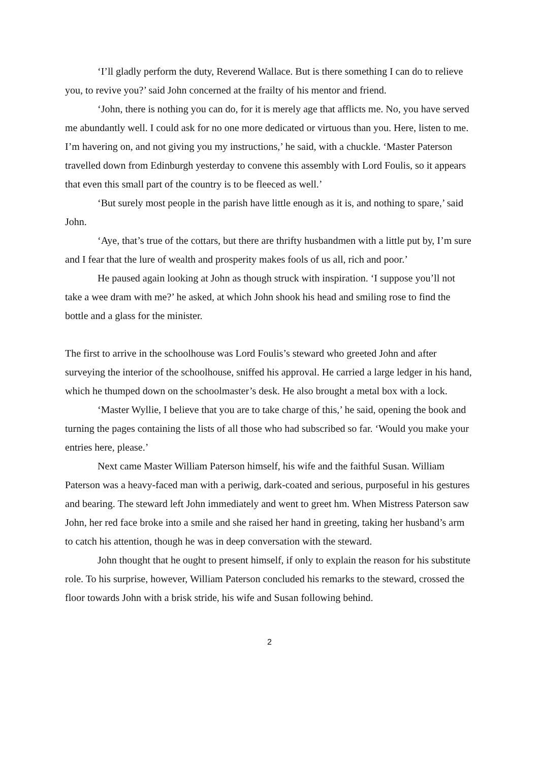‘I’ll gladly perform the duty, Reverend Wallace. But is there something I can do to relieve you, to revive you?’ said John concerned at the frailty of his mentor and friend.
‘John, there is nothing you can do, for it is merely age that afflicts me. No, you have served me abundantly well. I could ask for no one more dedicated or virtuous than you. Here, listen to me. I’m havering on, and not giving you my instructions,’ he said, with a chuckle. ‘Master Paterson travelled down from Edinburgh yesterday to convene this assembly with Lord Foulis, so it appears that even this small part of the country is to be fleeced as well.’
‘But surely most people in the parish have little enough as it is, and nothing to spare,’ said John.
‘Aye, that’s true of the cottars, but there are thrifty husbandmen with a little put by, I’m sure and I fear that the lure of wealth and prosperity makes fools of us all, rich and poor.’
He paused again looking at John as though struck with inspiration. ‘I suppose you’ll not take a wee dram with me?’ he asked, at which John shook his head and smiling rose to find the bottle and a glass for the minister.
The first to arrive in the schoolhouse was Lord Foulis’s steward who greeted John and after surveying the interior of the schoolhouse, sniffed his approval. He carried a large ledger in his hand, which he thumped down on the schoolmaster’s desk. He also brought a metal box with a lock.
‘Master Wyllie, I believe that you are to take charge of this,’ he said, opening the book and turning the pages containing the lists of all those who had subscribed so far. ‘Would you make your entries here, please.’
Next came Master William Paterson himself, his wife and the faithful Susan. William Paterson was a heavy-faced man with a periwig, dark-coated and serious, purposeful in his gestures and bearing. The steward left John immediately and went to greet hm. When Mistress Paterson saw John, her red face broke into a smile and she raised her hand in greeting, taking her husband’s arm to catch his attention, though he was in deep conversation with the steward.
John thought that he ought to present himself, if only to explain the reason for his substitute role. To his surprise, however, William Paterson concluded his remarks to the steward, crossed the floor towards John with a brisk stride, his wife and Susan following behind.
2